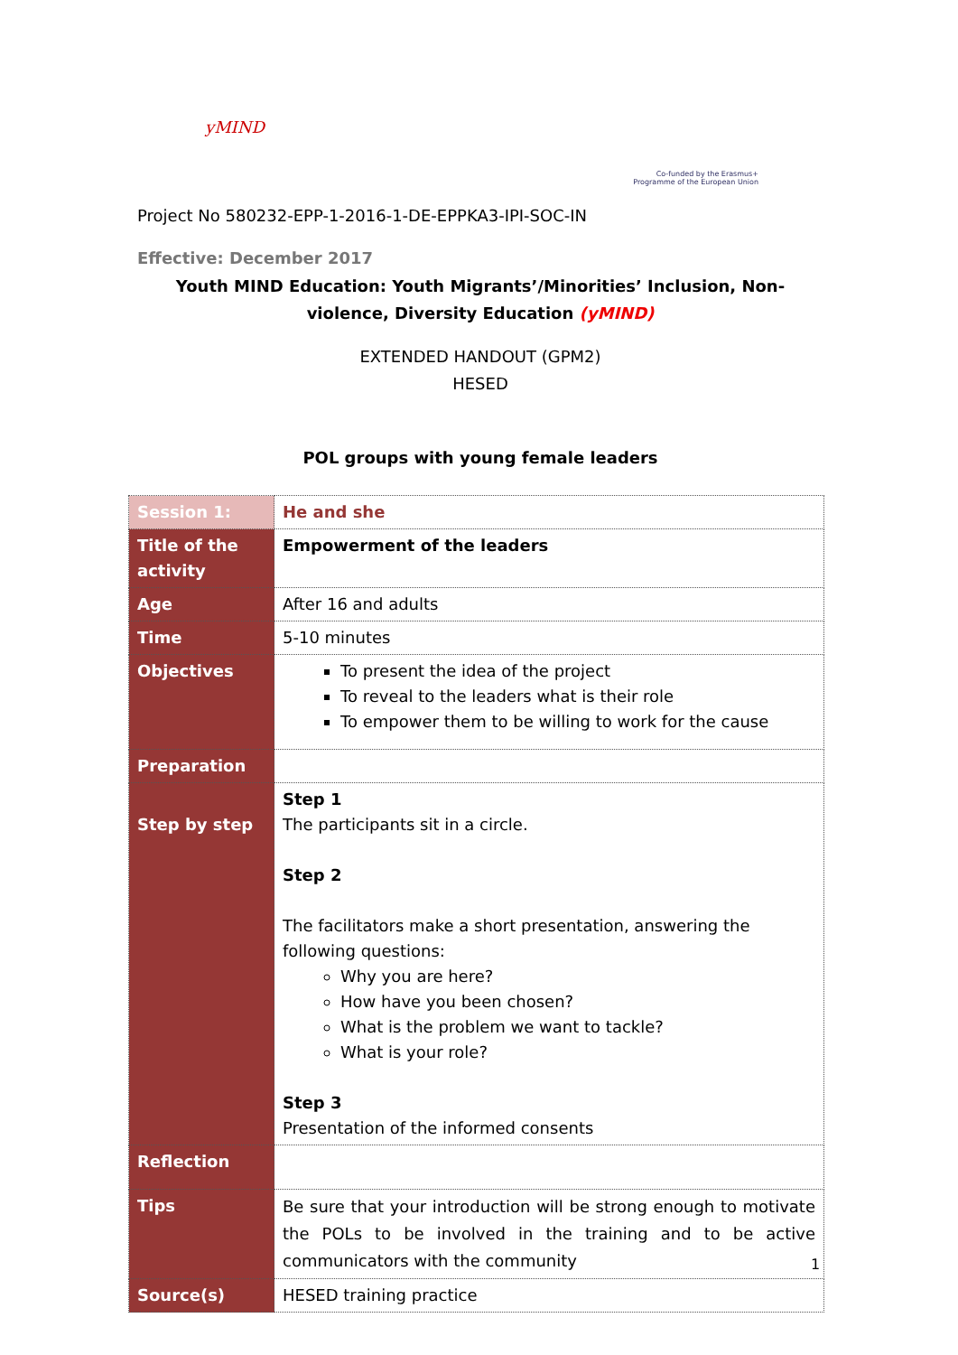yMIND
Co-funded by the Erasmus+ Programme of the European Union
Project No 580232-EPP-1-2016-1-DE-EPPKA3-IPI-SOC-IN
Effective: December 2017
Youth MIND Education: Youth Migrants’/Minorities’ Inclusion, Non-violence, Diversity Education (yMIND)
EXTENDED HANDOUT (GPM2)
HESED
POL groups with young female leaders
| Session 1: | He and she |
| Title of the activity | Empowerment of the leaders |
| Age | After 16 and adults |
| Time | 5-10 minutes |
| Objectives | To present the idea of the project To reveal to the leaders what is their role To empower them to be willing to work for the cause |
| Preparation | |
| Step by step | Step 1 The participants sit in a circle. Step 2 The facilitators make a short presentation, answering the following questions: Why you are here? How have you been chosen? What is the problem we want to tackle? What is your role? Step 3 Presentation of the informed consents |
| Reflection | |
| Tips | Be sure that your introduction will be strong enough to motivate the POLs to be involved in the training and to be active communicators with the community |
| Source(s) | HESED training practice |
1